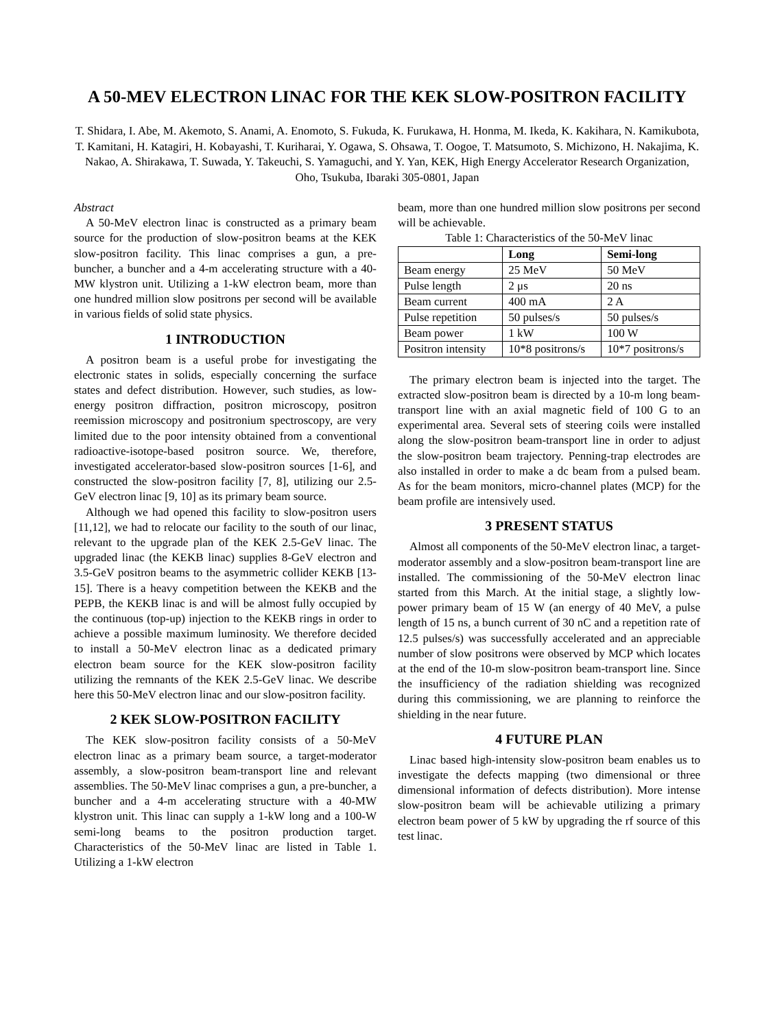A 50-MEV ELECTRON LINAC FOR THE KEK SLOW-POSITRON FACILITY
T. Shidara, I. Abe, M. Akemoto, S. Anami, A. Enomoto, S. Fukuda, K. Furukawa, H. Honma, M. Ikeda, K. Kakihara, N. Kamikubota, T. Kamitani, H. Katagiri, H. Kobayashi, T. Kuriharai, Y. Ogawa, S. Ohsawa, T. Oogoe, T. Matsumoto, S. Michizono, H. Nakajima, K. Nakao, A. Shirakawa, T. Suwada, Y. Takeuchi, S. Yamaguchi, and Y. Yan, KEK, High Energy Accelerator Research Organization, Oho, Tsukuba, Ibaraki 305-0801, Japan
Abstract
A 50-MeV electron linac is constructed as a primary beam source for the production of slow-positron beams at the KEK slow-positron facility. This linac comprises a gun, a pre-buncher, a buncher and a 4-m accelerating structure with a 40-MW klystron unit. Utilizing a 1-kW electron beam, more than one hundred million slow positrons per second will be available in various fields of solid state physics.
1 INTRODUCTION
A positron beam is a useful probe for investigating the electronic states in solids, especially concerning the surface states and defect distribution. However, such studies, as low-energy positron diffraction, positron microscopy, positron reemission microscopy and positronium spectroscopy, are very limited due to the poor intensity obtained from a conventional radioactive-isotope-based positron source. We, therefore, investigated accelerator-based slow-positron sources [1-6], and constructed the slow-positron facility [7, 8], utilizing our 2.5-GeV electron linac [9, 10] as its primary beam source.
Although we had opened this facility to slow-positron users [11,12], we had to relocate our facility to the south of our linac, relevant to the upgrade plan of the KEK 2.5-GeV linac. The upgraded linac (the KEKB linac) supplies 8-GeV electron and 3.5-GeV positron beams to the asymmetric collider KEKB [13-15]. There is a heavy competition between the KEKB and the PEPB, the KEKB linac is and will be almost fully occupied by the continuous (top-up) injection to the KEKB rings in order to achieve a possible maximum luminosity. We therefore decided to install a 50-MeV electron linac as a dedicated primary electron beam source for the KEK slow-positron facility utilizing the remnants of the KEK 2.5-GeV linac. We describe here this 50-MeV electron linac and our slow-positron facility.
2 KEK SLOW-POSITRON FACILITY
The KEK slow-positron facility consists of a 50-MeV electron linac as a primary beam source, a target-moderator assembly, a slow-positron beam-transport line and relevant assemblies. The 50-MeV linac comprises a gun, a pre-buncher, a buncher and a 4-m accelerating structure with a 40-MW klystron unit. This linac can supply a 1-kW long and a 100-W semi-long beams to the positron production target. Characteristics of the 50-MeV linac are listed in Table 1. Utilizing a 1-kW electron
beam, more than one hundred million slow positrons per second will be achievable.
Table 1: Characteristics of the 50-MeV linac
| | Long | Semi-long |
| --- | --- | --- |
| Beam energy | 25 MeV | 50 MeV |
| Pulse length | 2 μs | 20 ns |
| Beam current | 400 mA | 2 A |
| Pulse repetition | 50 pulses/s | 50 pulses/s |
| Beam power | 1 kW | 100 W |
| Positron intensity | 10*8 positrons/s | 10*7 positrons/s |
The primary electron beam is injected into the target. The extracted slow-positron beam is directed by a 10-m long beam-transport line with an axial magnetic field of 100 G to an experimental area. Several sets of steering coils were installed along the slow-positron beam-transport line in order to adjust the slow-positron beam trajectory. Penning-trap electrodes are also installed in order to make a dc beam from a pulsed beam. As for the beam monitors, micro-channel plates (MCP) for the beam profile are intensively used.
3 PRESENT STATUS
Almost all components of the 50-MeV electron linac, a target-moderator assembly and a slow-positron beam-transport line are installed. The commissioning of the 50-MeV electron linac started from this March. At the initial stage, a slightly low-power primary beam of 15 W (an energy of 40 MeV, a pulse length of 15 ns, a bunch current of 30 nC and a repetition rate of 12.5 pulses/s) was successfully accelerated and an appreciable number of slow positrons were observed by MCP which locates at the end of the 10-m slow-positron beam-transport line. Since the insufficiency of the radiation shielding was recognized during this commissioning, we are planning to reinforce the shielding in the near future.
4 FUTURE PLAN
Linac based high-intensity slow-positron beam enables us to investigate the defects mapping (two dimensional or three dimensional information of defects distribution). More intense slow-positron beam will be achievable utilizing a primary electron beam power of 5 kW by upgrading the rf source of this test linac.